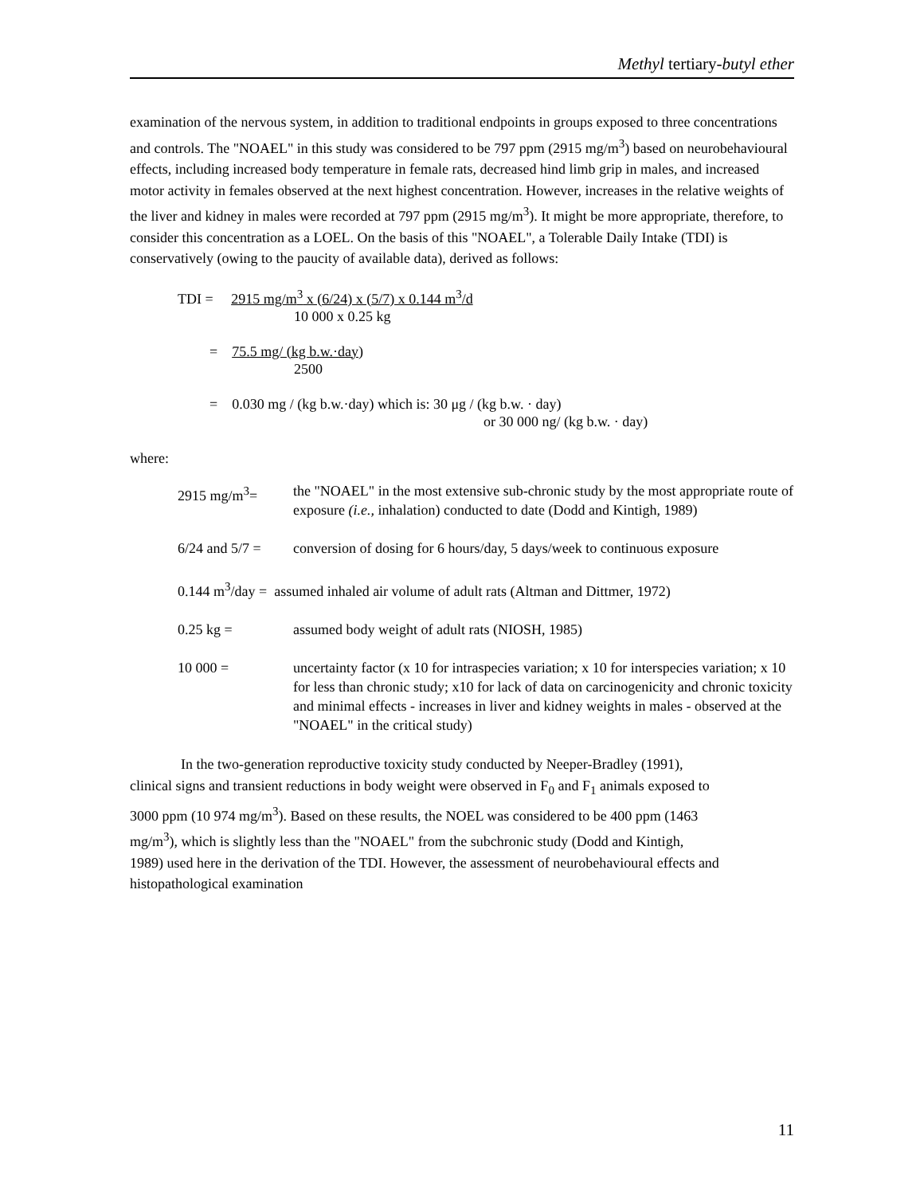Methyl tertiary-butyl ether
examination of the nervous system, in addition to traditional endpoints in groups exposed to three concentrations and controls. The "NOAEL" in this study was considered to be 797 ppm (2915 mg/m<sup>3</sup>) based on neurobehavioural effects, including increased body temperature in female rats, decreased hind limb grip in males, and increased motor activity in females observed at the next highest concentration. However, increases in the relative weights of the liver and kidney in males were recorded at 797 ppm (2915 mg/m<sup>3</sup>). It might be more appropriate, therefore, to consider this concentration as a LOEL. On the basis of this "NOAEL", a Tolerable Daily Intake (TDI) is conservatively (owing to the paucity of available data), derived as follows:
TDI = 2915 mg/m<sup>3</sup> x (6/24) x (5/7) x 0.144 m<sup>3</sup>/d
10 000 x 0.25 kg
= 75.5 mg/ (kg b.w.·day)
2500
= 0.030 mg / (kg b.w.·day) which is: 30 μg / (kg b.w. · day)
or 30 000 ng/ (kg b.w. · day)
where:
| 2915 mg/m<sup>3</sup>= | the "NOAEL" in the most extensive sub-chronic study by the most appropriate route of exposure (i.e., inhalation) conducted to date (Dodd and Kintigh, 1989) |
| 6/24 and 5/7 = | conversion of dosing for 6 hours/day, 5 days/week to continuous exposure |
| 0.144 m<sup>3</sup>/day = assumed inhaled air volume of adult rats (Altman and Dittmer, 1972) | |
| 0.25 kg = | assumed body weight of adult rats (NIOSH, 1985) |
| 10 000 = | uncertainty factor (x 10 for intraspecies variation; x 10 for interspecies variation; x 10 for less than chronic study; x10 for lack of data on carcinogenicity and chronic toxicity and minimal effects - increases in liver and kidney weights in males - observed at the "NOAEL" in the critical study) |
In the two-generation reproductive toxicity study conducted by Neeper-Bradley (1991), clinical signs and transient reductions in body weight were observed in F<sub>0</sub> and F<sub>1</sub> animals exposed to 3000 ppm (10 974 mg/m<sup>3</sup>). Based on these results, the NOEL was considered to be 400 ppm (1463 mg/m<sup>3</sup>), which is slightly less than the "NOAEL" from the subchronic study (Dodd and Kintigh, 1989) used here in the derivation of the TDI. However, the assessment of neurobehavioural effects and histopathological examination
11